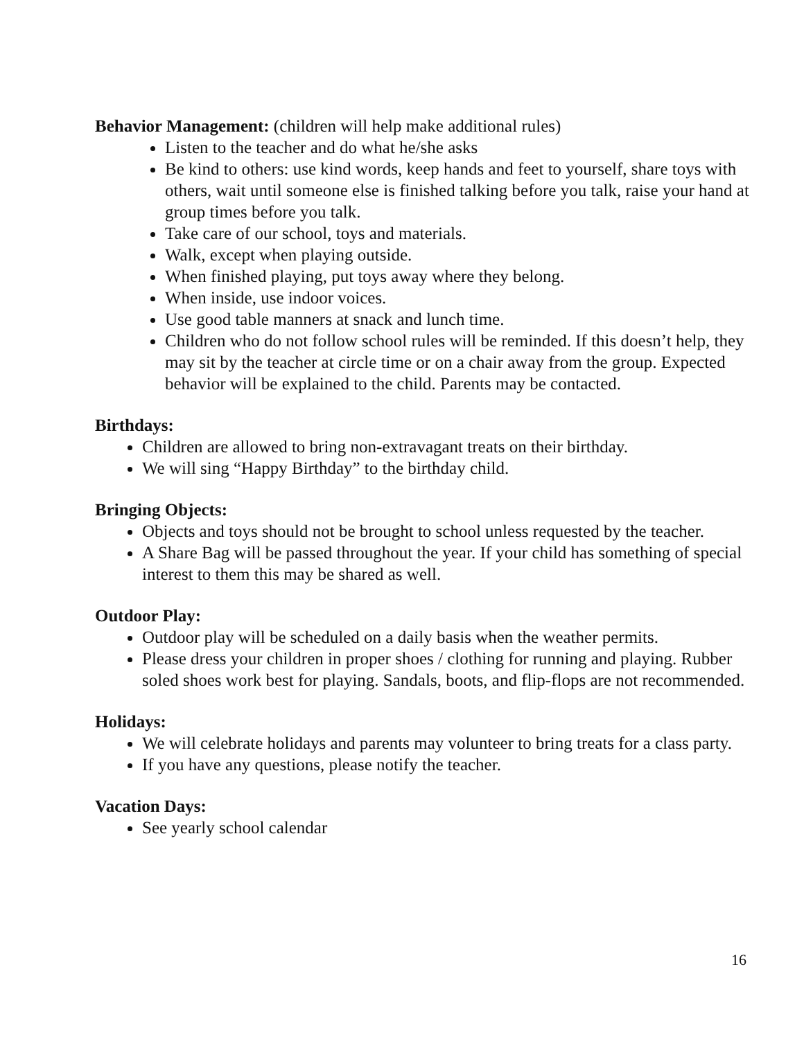Behavior Management: (children will help make additional rules)
Listen to the teacher and do what he/she asks
Be kind to others: use kind words, keep hands and feet to yourself, share toys with others, wait until someone else is finished talking before you talk, raise your hand at group times before you talk.
Take care of our school, toys and materials.
Walk, except when playing outside.
When finished playing, put toys away where they belong.
When inside, use indoor voices.
Use good table manners at snack and lunch time.
Children who do not follow school rules will be reminded. If this doesn’t help, they may sit by the teacher at circle time or on a chair away from the group. Expected behavior will be explained to the child. Parents may be contacted.
Birthdays:
Children are allowed to bring non-extravagant treats on their birthday.
We will sing “Happy Birthday” to the birthday child.
Bringing Objects:
Objects and toys should not be brought to school unless requested by the teacher.
A Share Bag will be passed throughout the year. If your child has something of special interest to them this may be shared as well.
Outdoor Play:
Outdoor play will be scheduled on a daily basis when the weather permits.
Please dress your children in proper shoes / clothing for running and playing. Rubber soled shoes work best for playing. Sandals, boots, and flip-flops are not recommended.
Holidays:
We will celebrate holidays and parents may volunteer to bring treats for a class party.
If you have any questions, please notify the teacher.
Vacation Days:
See yearly school calendar
16